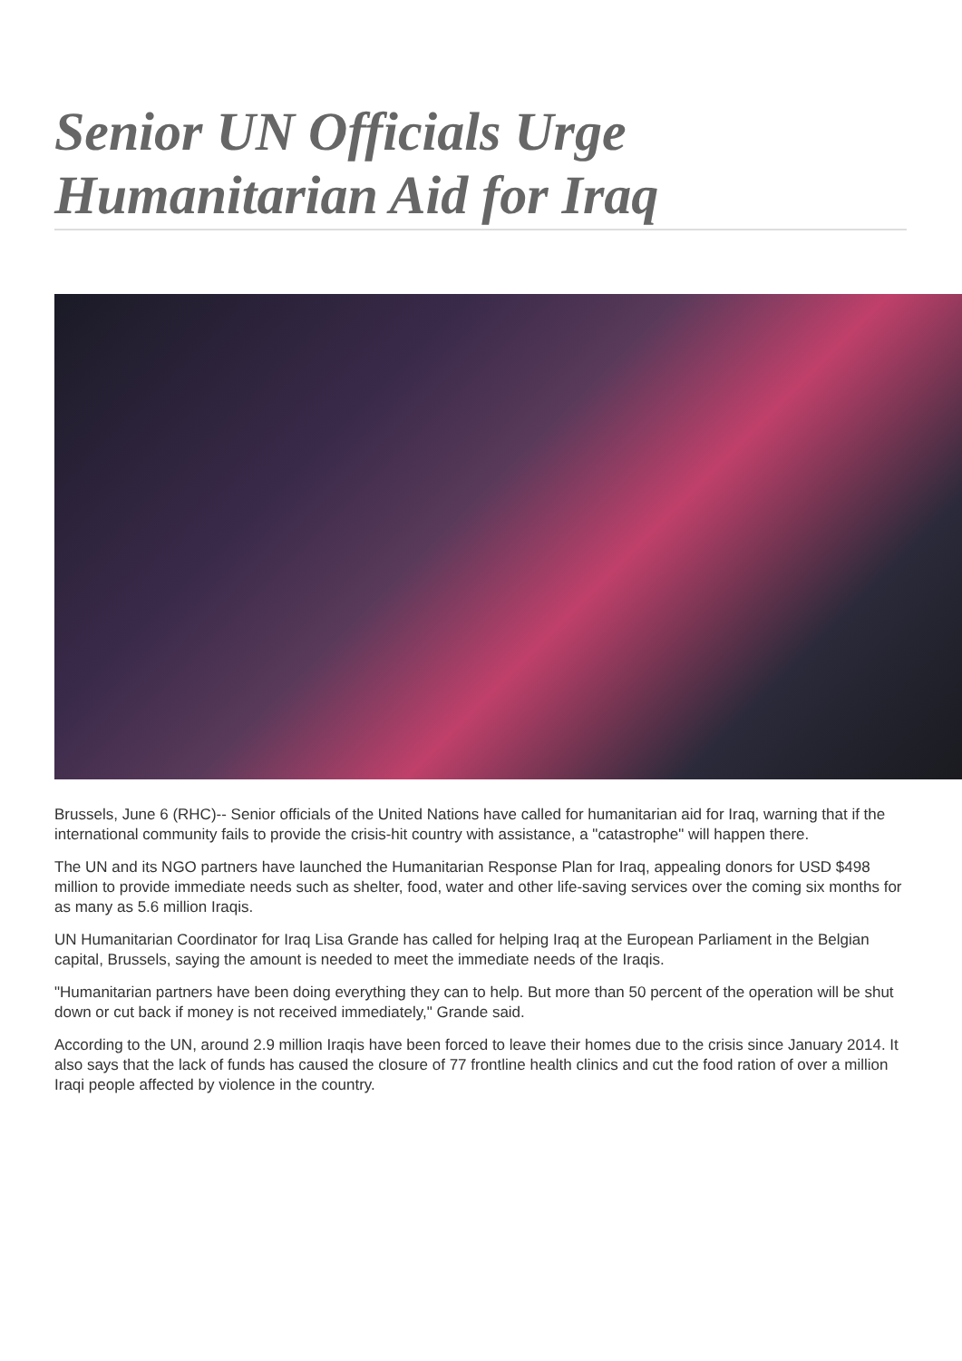Senior UN Officials Urge Humanitarian Aid for Iraq
Brussels, June 6 (RHC)-- Senior officials of the United Nations have called for humanitarian aid for Iraq, warning that if the international community fails to provide the crisis-hit country with assistance, a "catastrophe" will happen there.
The UN and its NGO partners have launched the Humanitarian Response Plan for Iraq, appealing donors for USD $498 million to provide immediate needs such as shelter, food, water and other life-saving services over the coming six months for as many as 5.6 million Iraqis.
UN Humanitarian Coordinator for Iraq Lisa Grande has called for helping Iraq at the European Parliament in the Belgian capital, Brussels, saying the amount is needed to meet the immediate needs of the Iraqis.
"Humanitarian partners have been doing everything they can to help. But more than 50 percent of the operation will be shut down or cut back if money is not received immediately," Grande said.
According to the UN, around 2.9 million Iraqis have been forced to leave their homes due to the crisis since January 2014. It also says that the lack of funds has caused the closure of 77 frontline health clinics and cut the food ration of over a million Iraqi people affected by violence in the country.